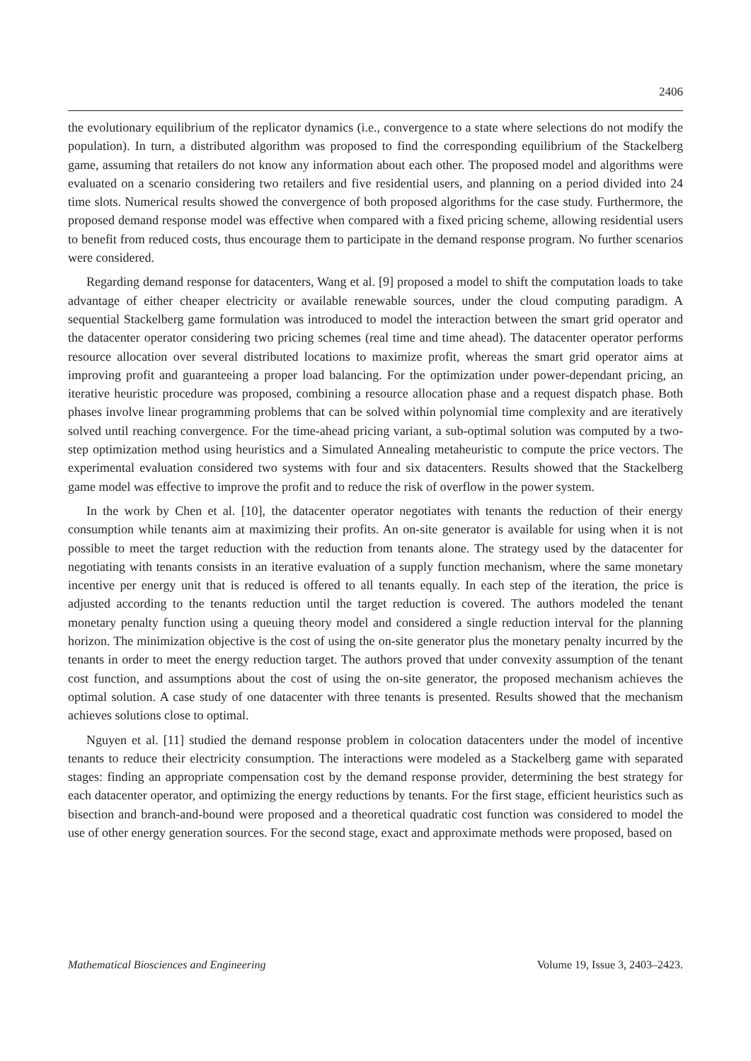2406
the evolutionary equilibrium of the replicator dynamics (i.e., convergence to a state where selections do not modify the population). In turn, a distributed algorithm was proposed to find the corresponding equilibrium of the Stackelberg game, assuming that retailers do not know any information about each other. The proposed model and algorithms were evaluated on a scenario considering two retailers and five residential users, and planning on a period divided into 24 time slots. Numerical results showed the convergence of both proposed algorithms for the case study. Furthermore, the proposed demand response model was effective when compared with a fixed pricing scheme, allowing residential users to benefit from reduced costs, thus encourage them to participate in the demand response program. No further scenarios were considered.
Regarding demand response for datacenters, Wang et al. [9] proposed a model to shift the computation loads to take advantage of either cheaper electricity or available renewable sources, under the cloud computing paradigm. A sequential Stackelberg game formulation was introduced to model the interaction between the smart grid operator and the datacenter operator considering two pricing schemes (real time and time ahead). The datacenter operator performs resource allocation over several distributed locations to maximize profit, whereas the smart grid operator aims at improving profit and guaranteeing a proper load balancing. For the optimization under power-dependant pricing, an iterative heuristic procedure was proposed, combining a resource allocation phase and a request dispatch phase. Both phases involve linear programming problems that can be solved within polynomial time complexity and are iteratively solved until reaching convergence. For the time-ahead pricing variant, a sub-optimal solution was computed by a two-step optimization method using heuristics and a Simulated Annealing metaheuristic to compute the price vectors. The experimental evaluation considered two systems with four and six datacenters. Results showed that the Stackelberg game model was effective to improve the profit and to reduce the risk of overflow in the power system.
In the work by Chen et al. [10], the datacenter operator negotiates with tenants the reduction of their energy consumption while tenants aim at maximizing their profits. An on-site generator is available for using when it is not possible to meet the target reduction with the reduction from tenants alone. The strategy used by the datacenter for negotiating with tenants consists in an iterative evaluation of a supply function mechanism, where the same monetary incentive per energy unit that is reduced is offered to all tenants equally. In each step of the iteration, the price is adjusted according to the tenants reduction until the target reduction is covered. The authors modeled the tenant monetary penalty function using a queuing theory model and considered a single reduction interval for the planning horizon. The minimization objective is the cost of using the on-site generator plus the monetary penalty incurred by the tenants in order to meet the energy reduction target. The authors proved that under convexity assumption of the tenant cost function, and assumptions about the cost of using the on-site generator, the proposed mechanism achieves the optimal solution. A case study of one datacenter with three tenants is presented. Results showed that the mechanism achieves solutions close to optimal.
Nguyen et al. [11] studied the demand response problem in colocation datacenters under the model of incentive tenants to reduce their electricity consumption. The interactions were modeled as a Stackelberg game with separated stages: finding an appropriate compensation cost by the demand response provider, determining the best strategy for each datacenter operator, and optimizing the energy reductions by tenants. For the first stage, efficient heuristics such as bisection and branch-and-bound were proposed and a theoretical quadratic cost function was considered to model the use of other energy generation sources. For the second stage, exact and approximate methods were proposed, based on
Mathematical Biosciences and Engineering Volume 19, Issue 3, 2403–2423.